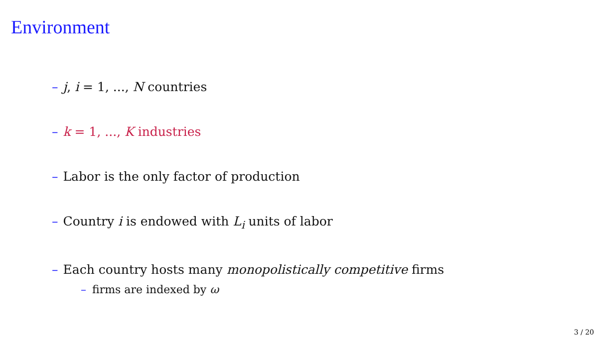Environment
– j, i = 1, ..., N countries
– k = 1, ..., K industries
– Labor is the only factor of production
– Country i is endowed with L<sub>i</sub> units of labor
– Each country hosts many monopolistically competitive firms
– firms are indexed by ω
3 / 20